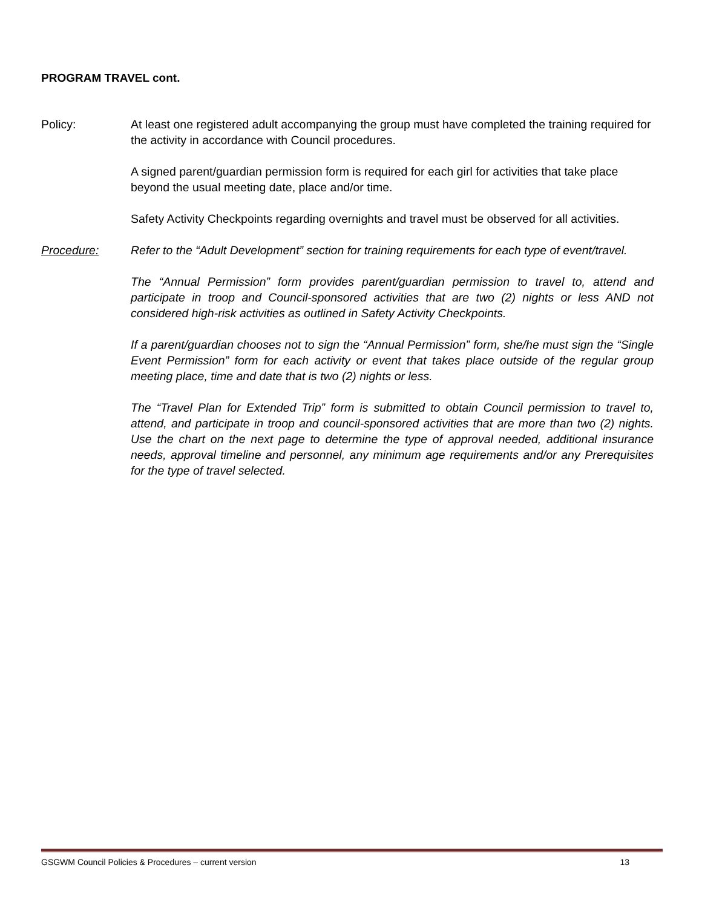PROGRAM TRAVEL cont.
Policy: At least one registered adult accompanying the group must have completed the training required for the activity in accordance with Council procedures.
A signed parent/guardian permission form is required for each girl for activities that take place beyond the usual meeting date, place and/or time.
Safety Activity Checkpoints regarding overnights and travel must be observed for all activities.
Procedure: Refer to the “Adult Development” section for training requirements for each type of event/travel.
The “Annual Permission” form provides parent/guardian permission to travel to, attend and participate in troop and Council-sponsored activities that are two (2) nights or less AND not considered high-risk activities as outlined in Safety Activity Checkpoints.
If a parent/guardian chooses not to sign the “Annual Permission” form, she/he must sign the “Single Event Permission” form for each activity or event that takes place outside of the regular group meeting place, time and date that is two (2) nights or less.
The “Travel Plan for Extended Trip” form is submitted to obtain Council permission to travel to, attend, and participate in troop and council-sponsored activities that are more than two (2) nights. Use the chart on the next page to determine the type of approval needed, additional insurance needs, approval timeline and personnel, any minimum age requirements and/or any Prerequisites for the type of travel selected.
GSGWM Council Policies & Procedures – current version 13